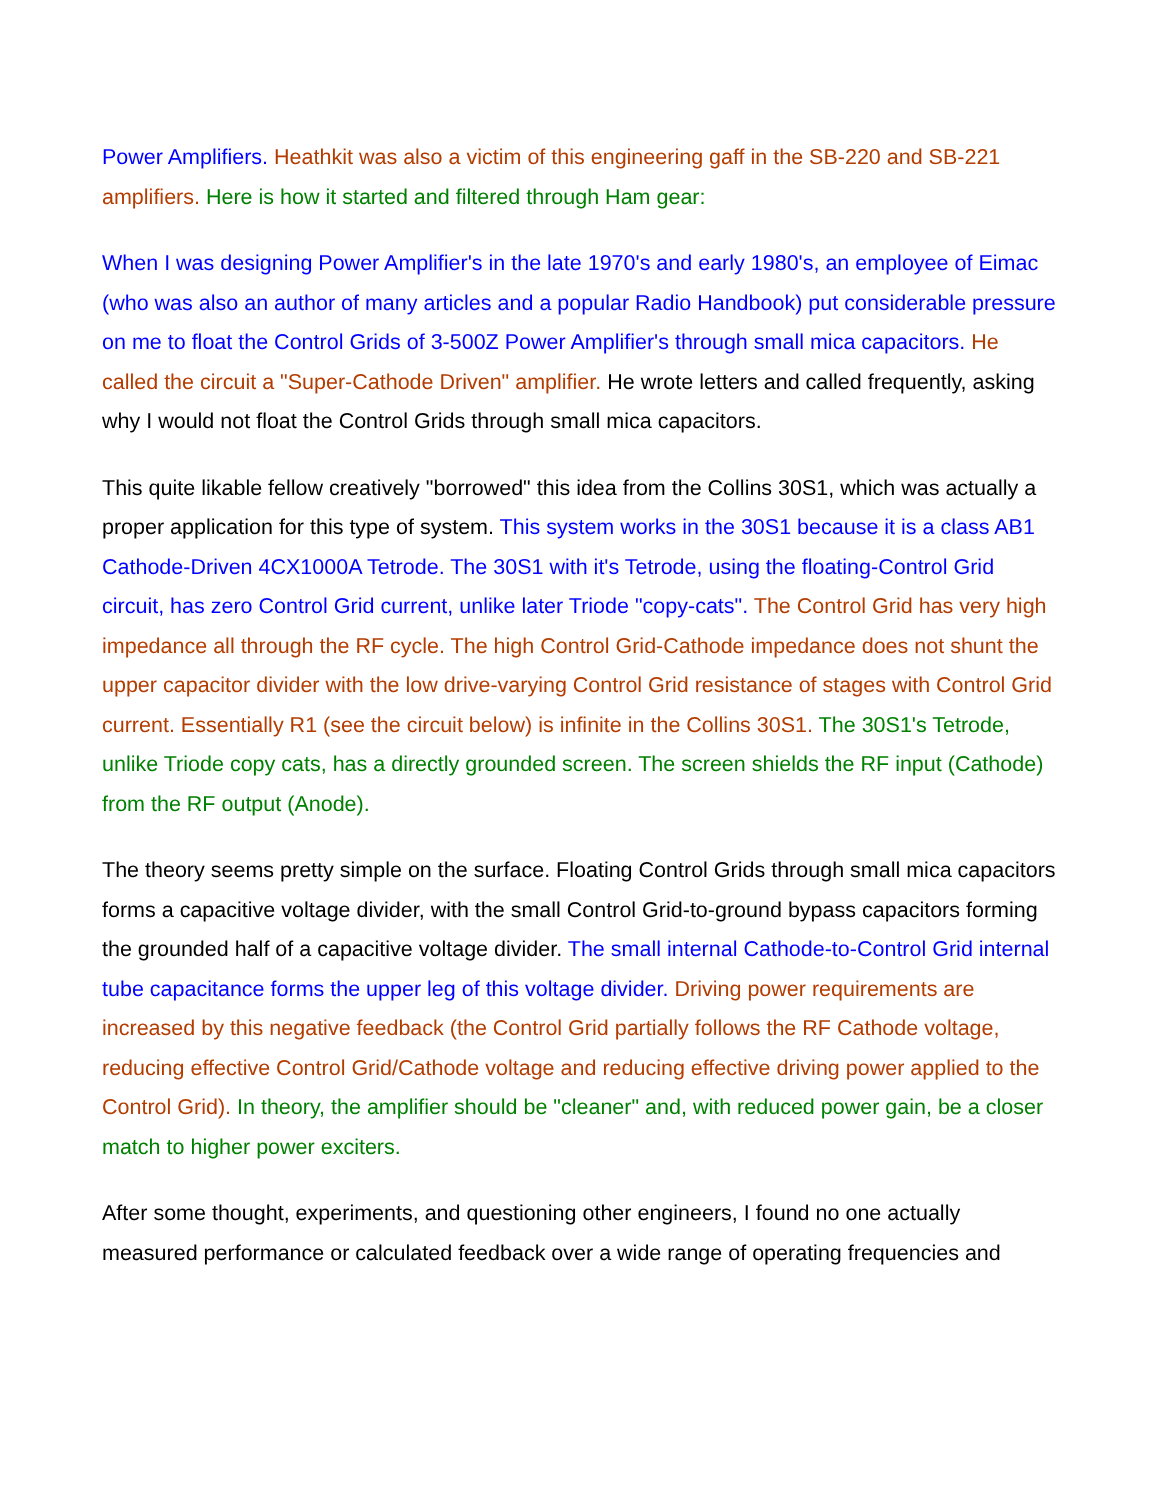Power Amplifiers. Heathkit was also a victim of this engineering gaff in the SB-220 and SB-221 amplifiers. Here is how it started and filtered through Ham gear:
When I was designing Power Amplifier's in the late 1970's and early 1980's, an employee of Eimac (who was also an author of many articles and a popular Radio Handbook) put considerable pressure on me to float the Control Grids of 3-500Z Power Amplifier's through small mica capacitors. He called the circuit a "Super-Cathode Driven" amplifier. He wrote letters and called frequently, asking why I would not float the Control Grids through small mica capacitors.
This quite likable fellow creatively "borrowed" this idea from the Collins 30S1, which was actually a proper application for this type of system. This system works in the 30S1 because it is a class AB1 Cathode-Driven 4CX1000A Tetrode. The 30S1 with it's Tetrode, using the floating-Control Grid circuit, has zero Control Grid current, unlike later Triode "copy-cats". The Control Grid has very high impedance all through the RF cycle. The high Control Grid-Cathode impedance does not shunt the upper capacitor divider with the low drive-varying Control Grid resistance of stages with Control Grid current. Essentially R1 (see the circuit below) is infinite in the Collins 30S1. The 30S1's Tetrode, unlike Triode copy cats, has a directly grounded screen. The screen shields the RF input (Cathode) from the RF output (Anode).
The theory seems pretty simple on the surface. Floating Control Grids through small mica capacitors forms a capacitive voltage divider, with the small Control Grid-to-ground bypass capacitors forming the grounded half of a capacitive voltage divider. The small internal Cathode-to-Control Grid internal tube capacitance forms the upper leg of this voltage divider. Driving power requirements are increased by this negative feedback (the Control Grid partially follows the RF Cathode voltage, reducing effective Control Grid/Cathode voltage and reducing effective driving power applied to the Control Grid). In theory, the amplifier should be "cleaner" and, with reduced power gain, be a closer match to higher power exciters.
After some thought, experiments, and questioning other engineers, I found no one actually measured performance or calculated feedback over a wide range of operating frequencies and